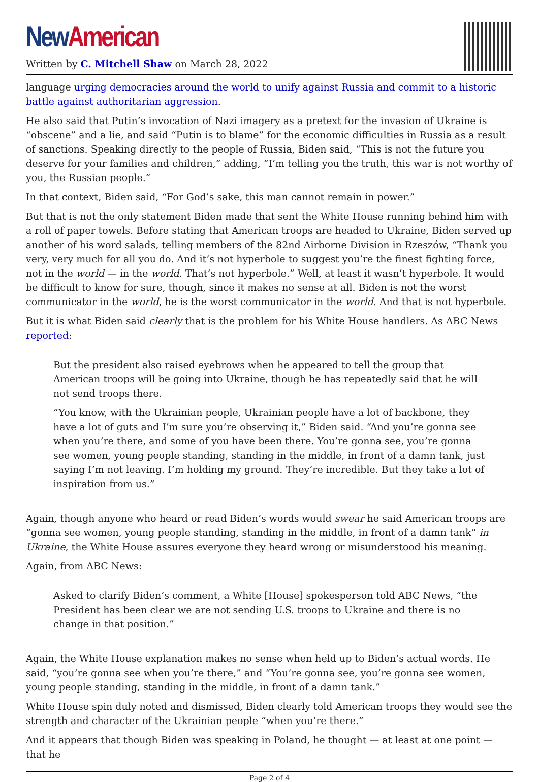New American
Written by C. Mitchell Shaw on March 28, 2022
language urging democracies around the world to unify against Russia and commit to a historic battle against authoritarian aggression.
He also said that Putin’s invocation of Nazi imagery as a pretext for the invasion of Ukraine is “obscene” and a lie, and said “Putin is to blame” for the economic difficulties in Russia as a result of sanctions. Speaking directly to the people of Russia, Biden said, “This is not the future you deserve for your families and children,” adding, “I’m telling you the truth, this war is not worthy of you, the Russian people.”
In that context, Biden said, “For God’s sake, this man cannot remain in power.”
But that is not the only statement Biden made that sent the White House running behind him with a roll of paper towels. Before stating that American troops are headed to Ukraine, Biden served up another of his word salads, telling members of the 82nd Airborne Division in Rzeszów, “Thank you very, very much for all you do. And it’s not hyperbole to suggest you’re the finest fighting force, not in the world — in the world. That’s not hyperbole.” Well, at least it wasn’t hyperbole. It would be difficult to know for sure, though, since it makes no sense at all. Biden is not the worst communicator in the world, he is the worst communicator in the world. And that is not hyperbole.
But it is what Biden said clearly that is the problem for his White House handlers. As ABC News reported:
But the president also raised eyebrows when he appeared to tell the group that American troops will be going into Ukraine, though he has repeatedly said that he will not send troops there.
“You know, with the Ukrainian people, Ukrainian people have a lot of backbone, they have a lot of guts and I’m sure you’re observing it,” Biden said. “And you’re gonna see when you’re there, and some of you have been there. You’re gonna see, you’re gonna see women, young people standing, standing in the middle, in front of a damn tank, just saying I’m not leaving. I’m holding my ground. They’re incredible. But they take a lot of inspiration from us.”
Again, though anyone who heard or read Biden’s words would swear he said American troops are “gonna see women, young people standing, standing in the middle, in front of a damn tank” in Ukraine, the White House assures everyone they heard wrong or misunderstood his meaning.
Again, from ABC News:
Asked to clarify Biden’s comment, a White [House] spokesperson told ABC News, “the President has been clear we are not sending U.S. troops to Ukraine and there is no change in that position.”
Again, the White House explanation makes no sense when held up to Biden’s actual words. He said, “you’re gonna see when you’re there,” and “You’re gonna see, you’re gonna see women, young people standing, standing in the middle, in front of a damn tank.”
White House spin duly noted and dismissed, Biden clearly told American troops they would see the strength and character of the Ukrainian people “when you’re there.”
And it appears that though Biden was speaking in Poland, he thought — at least at one point — that he
Page 2 of 4